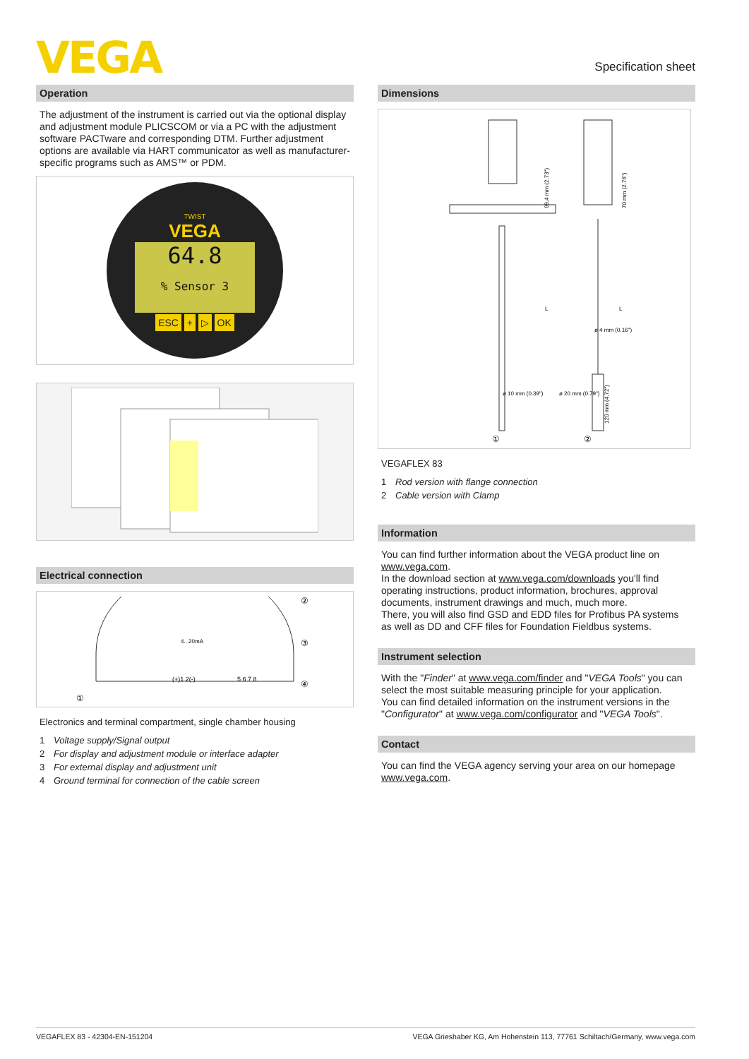VEGA
Specification sheet
Operation
The adjustment of the instrument is carried out via the optional display and adjustment module PLICSCOM or via a PC with the adjustment software PACTware and corresponding DTM. Further adjustment options are available via HART communicator as well as manufacturer-specific programs such as AMS™ or PDM.
TWIST
VEGA
64.8
% Sensor 3
ESC + ▷ OK
Electrical connection
4...20mA
(+)1 2(-)
5 6 7 8
②
③
④
①
Electronics and terminal compartment, single chamber housing
1 Voltage supply/Signal output
2 For display and adjustment module or interface adapter
3 For external display and adjustment unit
4 Ground terminal for connection of the cable screen
Dimensions
69,4 mm (2.73")
70 mm (2.76")
ø 4 mm (0.16")
ø 10 mm (0.39")
ø 20 mm (0.79")
120 mm (4.72")
L
L
①
②
VEGAFLEX 83
1 Rod version with flange connection
2 Cable version with Clamp
Information
You can find further information about the VEGA product line on www.vega.com.
In the download section at www.vega.com/downloads you'll find operating instructions, product information, brochures, approval documents, instrument drawings and much, much more.
There, you will also find GSD and EDD files for Profibus PA systems as well as DD and CFF files for Foundation Fieldbus systems.
Instrument selection
With the "Finder" at www.vega.com/finder and "VEGA Tools" you can select the most suitable measuring principle for your application.
You can find detailed information on the instrument versions in the "Configurator" at www.vega.com/configurator and "VEGA Tools".
Contact
You can find the VEGA agency serving your area on our homepage www.vega.com.
VEGAFLEX 83 - 42304-EN-151204 VEGA Grieshaber KG, Am Hohenstein 113, 77761 Schiltach/Germany, www.vega.com